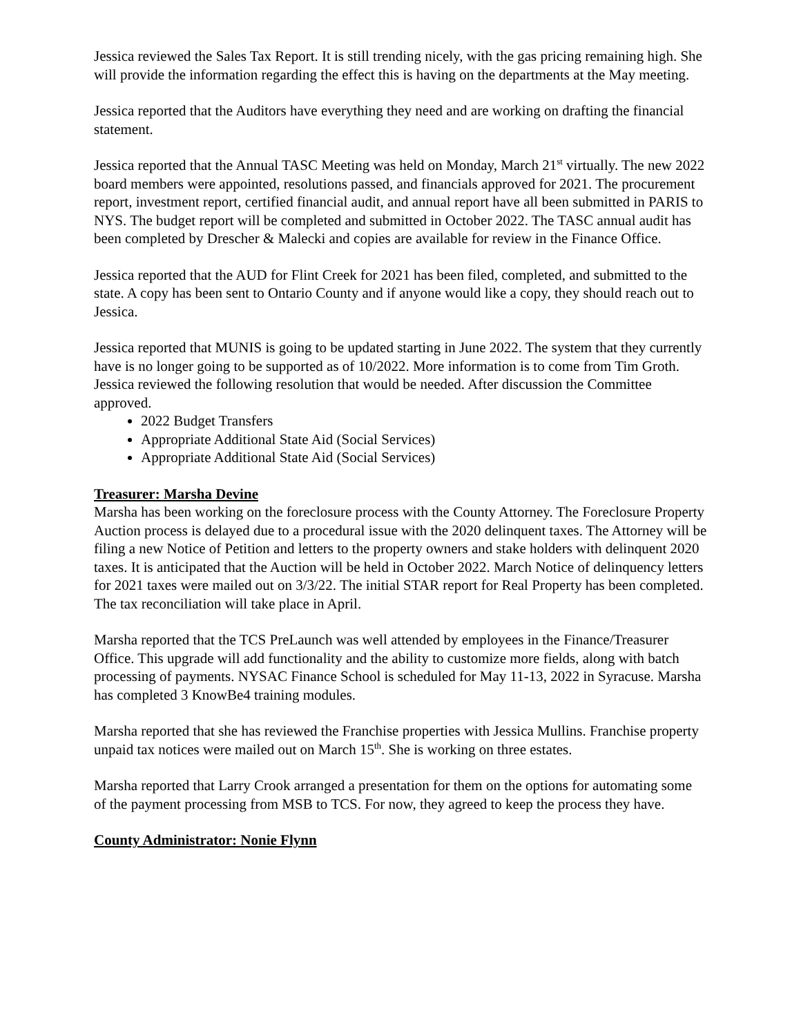Jessica reviewed the Sales Tax Report. It is still trending nicely, with the gas pricing remaining high. She will provide the information regarding the effect this is having on the departments at the May meeting.
Jessica reported that the Auditors have everything they need and are working on drafting the financial statement.
Jessica reported that the Annual TASC Meeting was held on Monday, March 21<sup>st</sup> virtually. The new 2022 board members were appointed, resolutions passed, and financials approved for 2021. The procurement report, investment report, certified financial audit, and annual report have all been submitted in PARIS to NYS. The budget report will be completed and submitted in October 2022. The TASC annual audit has been completed by Drescher & Malecki and copies are available for review in the Finance Office.
Jessica reported that the AUD for Flint Creek for 2021 has been filed, completed, and submitted to the state. A copy has been sent to Ontario County and if anyone would like a copy, they should reach out to Jessica.
Jessica reported that MUNIS is going to be updated starting in June 2022. The system that they currently have is no longer going to be supported as of 10/2022. More information is to come from Tim Groth.
Jessica reviewed the following resolution that would be needed. After discussion the Committee approved.
2022 Budget Transfers
Appropriate Additional State Aid (Social Services)
Appropriate Additional State Aid (Social Services)
Treasurer: Marsha Devine
Marsha has been working on the foreclosure process with the County Attorney. The Foreclosure Property Auction process is delayed due to a procedural issue with the 2020 delinquent taxes. The Attorney will be filing a new Notice of Petition and letters to the property owners and stake holders with delinquent 2020 taxes. It is anticipated that the Auction will be held in October 2022. March Notice of delinquency letters for 2021 taxes were mailed out on 3/3/22. The initial STAR report for Real Property has been completed. The tax reconciliation will take place in April.
Marsha reported that the TCS PreLaunch was well attended by employees in the Finance/Treasurer Office. This upgrade will add functionality and the ability to customize more fields, along with batch processing of payments. NYSAC Finance School is scheduled for May 11-13, 2022 in Syracuse. Marsha has completed 3 KnowBe4 training modules.
Marsha reported that she has reviewed the Franchise properties with Jessica Mullins. Franchise property unpaid tax notices were mailed out on March 15<sup>th</sup>. She is working on three estates.
Marsha reported that Larry Crook arranged a presentation for them on the options for automating some of the payment processing from MSB to TCS. For now, they agreed to keep the process they have.
County Administrator: Nonie Flynn